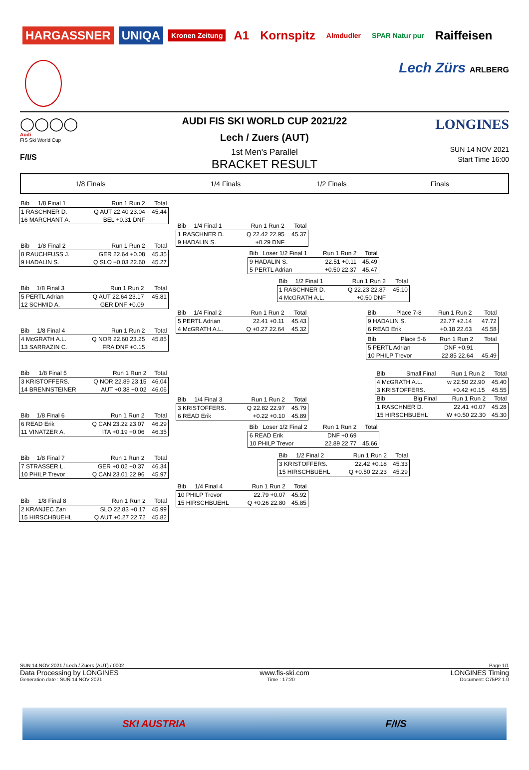HARGASSNER UNIQA Kronen Zeitung A1 Kornspitz Almdudler SPAR Natur pur Raiffeisen
Lech Zürs ARLBERG
◯◯◯◯
Audi
FIS Ski World Cup
F/I/S
AUDI FIS SKI WORLD CUP 2021/22
Lech / Zuers (AUT)
1st Men's Parallel
BRACKET RESULT
LONGINES
SUN 14 NOV 2021
Start Time 16:00
1/8 Finals 1/4 Finals 1/2 Finals Finals
| Bib | 1/8 Final 1 | Run 1 Run 2 | Total |
| --- | --- | --- | --- |
| 1 RASCHNER D. | | Q AUT 22.40 23.04 | 45.44 |
| 16 MARCHANT A. | | BEL +0.31 DNF | |
| Bib | 1/8 Final 2 | Run 1 Run 2 | Total |
| --- | --- | --- | --- |
| 8 RAUCHFUSS J. | | GER 22.64 +0.08 | 45.35 |
| 9 HADALIN S. | | Q SLO +0.03 22.60 | 45.27 |
| Bib | 1/8 Final 3 | Run 1 Run 2 | Total |
| --- | --- | --- | --- |
| 5 PERTL Adrian | | Q AUT 22.64 23.17 | 45.81 |
| 12 SCHMID A. | | GER DNF +0.09 | |
| Bib | 1/8 Final 4 | Run 1 Run 2 | Total |
| --- | --- | --- | --- |
| 4 McGRATH A.L. | | Q NOR 22.60 23.25 | 45.85 |
| 13 SARRAZIN C. | | FRA DNF +0.15 | |
| Bib | 1/8 Final 5 | Run 1 Run 2 | Total |
| --- | --- | --- | --- |
| 3 KRISTOFFERS. | | Q NOR 22.89 23.15 | 46.04 |
| 14 BRENNSTEINER | | AUT +0.38 +0.02 | 46.06 |
| Bib | 1/8 Final 6 | Run 1 Run 2 | Total |
| --- | --- | --- | --- |
| 6 READ Erik | | Q CAN 23.22 23.07 | 46.29 |
| 11 VINATZER A. | | ITA +0.19 +0.06 | 46.35 |
| Bib | 1/8 Final 7 | Run 1 Run 2 | Total |
| --- | --- | --- | --- |
| 7 STRASSER L. | | GER +0.02 +0.37 | 46.34 |
| 10 PHILP Trevor | | Q CAN 23.01 22.96 | 45.97 |
| Bib | 1/8 Final 8 | Run 1 Run 2 | Total |
| --- | --- | --- | --- |
| 2 KRANJEC Zan | | SLO 22.83 +0.17 | 45.99 |
| 15 HIRSCHBUEHL | | Q AUT +0.27 22.72 | 45.82 |
| Bib | 1/4 Final 1 | Run 1 Run 2 | Total |
| --- | --- | --- | --- |
| 1 RASCHNER D. | | Q 22.42 22.95 | 45.37 |
| 9 HADALIN S. | | +0.29 DNF | |
| Bib | 1/4 Final 2 | Run 1 Run 2 | Total |
| --- | --- | --- | --- |
| 5 PERTL Adrian | | 22.41 +0.11 | 45.43 |
| 4 McGRATH A.L. | | Q +0.27 22.64 | 45.32 |
| Bib | 1/4 Final 3 | Run 1 Run 2 | Total |
| --- | --- | --- | --- |
| 3 KRISTOFFERS. | | Q 22.82 22.97 | 45.79 |
| 6 READ Erik | | +0.22 +0.10 | 45.89 |
| Bib | 1/4 Final 4 | Run 1 Run 2 | Total |
| --- | --- | --- | --- |
| 10 PHILP Trevor | | 22.79 +0.07 | 45.92 |
| 15 HIRSCHBUEHL | | Q +0.26 22.80 | 45.85 |
| Bib | Loser 1/2 Final 1 | Run 1 Run 2 | Total |
| --- | --- | --- | --- |
| 9 HADALIN S. | | 22.51 +0.11 | 45.49 |
| 5 PERTL Adrian | | +0.50 22.37 | 45.47 |
| Bib | 1/2 Final 1 | Run 1 Run 2 | Total |
| --- | --- | --- | --- |
| 1 RASCHNER D. | | Q 22.23 22.87 | 45.10 |
| 4 McGRATH A.L. | | +0.50 DNF | |
| Bib | Loser 1/2 Final 2 | Run 1 Run 2 | Total |
| --- | --- | --- | --- |
| 6 READ Erik | | DNF +0.69 | |
| 10 PHILP Trevor | | 22.89 22.77 | 45.66 |
| Bib | 1/2 Final 2 | Run 1 Run 2 | Total |
| --- | --- | --- | --- |
| 3 KRISTOFFERS. | | 22.42 +0.18 | 45.33 |
| 15 HIRSCHBUEHL | | Q +0.50 22.23 | 45.29 |
| Bib | Place 7-8 | Run 1 Run 2 | Total |
| --- | --- | --- | --- |
| 9 HADALIN S. | | 22.77 +2.14 | 47.72 |
| 6 READ Erik | | +0.18 22.63 | 45.58 |
| Bib | Place 5-6 | Run 1 Run 2 | Total |
| --- | --- | --- | --- |
| 5 PERTL Adrian | | DNF +0.91 | |
| 10 PHILP Trevor | | 22.85 22.64 | 45.49 |
| Bib | Small Final | Run 1 Run 2 | Total |
| --- | --- | --- | --- |
| 4 McGRATH A.L. | | w 22.50 22.90 | 45.40 |
| 3 KRISTOFFERS. | | +0.42 +0.15 | 45.55 |
| Bib | Big Final | Run 1 Run 2 | Total |
| --- | --- | --- | --- |
| 1 RASCHNER D. | | 22.41 +0.07 | 45.28 |
| 15 HIRSCHBUEHL | | W +0.50 22.30 | 45.30 |
SUN 14 NOV 2021 / Lech / Zuers (AUT) / 0002 Page 1/1
Data Processing by LONGINES www.fis-ski.com LONGINES Timing
Generation date : SUN 14 NOV 2021 Time : 17:20 Document: C75P2 1.0
SKI AUSTRIA F/I/S